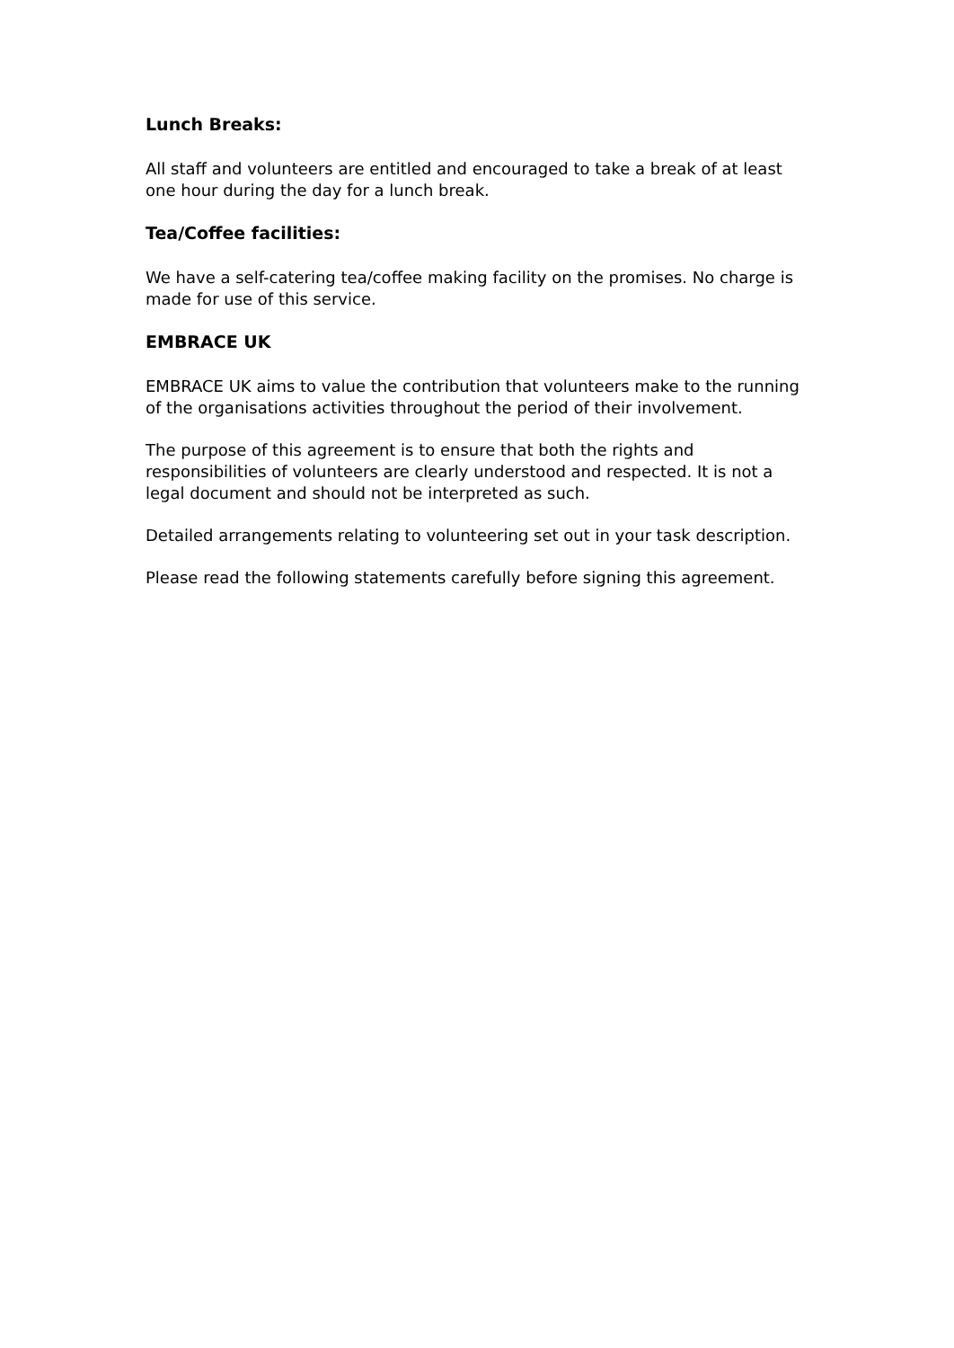Lunch Breaks:
All staff and volunteers are entitled and encouraged to take a break of at least one hour during the day for a lunch break.
Tea/Coffee facilities:
We have a self-catering tea/coffee making facility on the promises. No charge is made for use of this service.
EMBRACE UK
EMBRACE UK aims to value the contribution that volunteers make to the running of the organisations activities throughout the period of their involvement.
The purpose of this agreement is to ensure that both the rights and responsibilities of volunteers are clearly understood and respected. It is not a legal document and should not be interpreted as such.
Detailed arrangements relating to volunteering set out in your task description.
Please read the following statements carefully before signing this agreement.